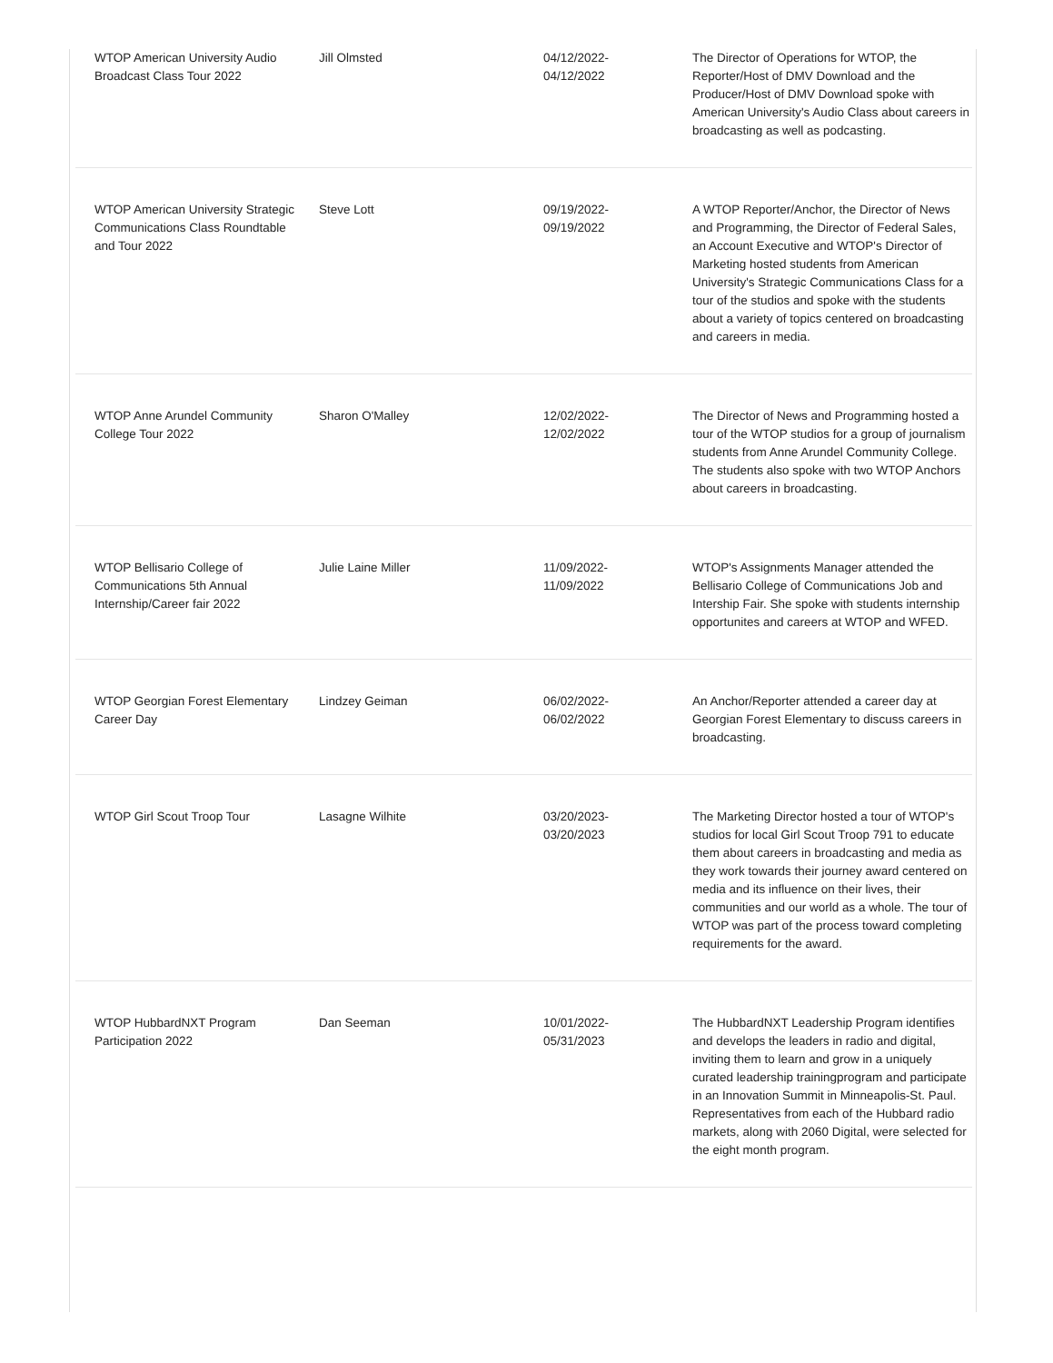| WTOP American University Audio Broadcast Class Tour 2022 | Jill Olmsted | 04/12/2022- 04/12/2022 | The Director of Operations for WTOP, the Reporter/Host of DMV Download and the Producer/Host of DMV Download spoke with American University's Audio Class about careers in broadcasting as well as podcasting. |
| WTOP American University Strategic Communications Class Roundtable and Tour 2022 | Steve Lott | 09/19/2022- 09/19/2022 | A WTOP Reporter/Anchor, the Director of News and Programming, the Director of Federal Sales, an Account Executive and WTOP's Director of Marketing hosted students from American University's Strategic Communications Class for a tour of the studios and spoke with the students about a variety of topics centered on broadcasting and careers in media. |
| WTOP Anne Arundel Community College Tour 2022 | Sharon O'Malley | 12/02/2022- 12/02/2022 | The Director of News and Programming hosted a tour of the WTOP studios for a group of journalism students from Anne Arundel Community College. The students also spoke with two WTOP Anchors about careers in broadcasting. |
| WTOP Bellisario College of Communications 5th Annual Internship/Career fair 2022 | Julie Laine Miller | 11/09/2022- 11/09/2022 | WTOP's Assignments Manager attended the Bellisario College of Communications Job and Intership Fair. She spoke with students internship opportunites and careers at WTOP and WFED. |
| WTOP Georgian Forest Elementary Career Day | Lindzey Geiman | 06/02/2022- 06/02/2022 | An Anchor/Reporter attended a career day at Georgian Forest Elementary to discuss careers in broadcasting. |
| WTOP Girl Scout Troop Tour | Lasagne Wilhite | 03/20/2023- 03/20/2023 | The Marketing Director hosted a tour of WTOP's studios for local Girl Scout Troop 791 to educate them about careers in broadcasting and media as they work towards their journey award centered on media and its influence on their lives, their communities and our world as a whole. The tour of WTOP was part of the process toward completing requirements for the award. |
| WTOP HubbardNXT Program Participation 2022 | Dan Seeman | 10/01/2022- 05/31/2023 | The HubbardNXT Leadership Program identifies and develops the leaders in radio and digital, inviting them to learn and grow in a uniquely curated leadership trainingprogram and participate in an Innovation Summit in Minneapolis-St. Paul. Representatives from each of the Hubbard radio markets, along with 2060 Digital, were selected for the eight month program. |